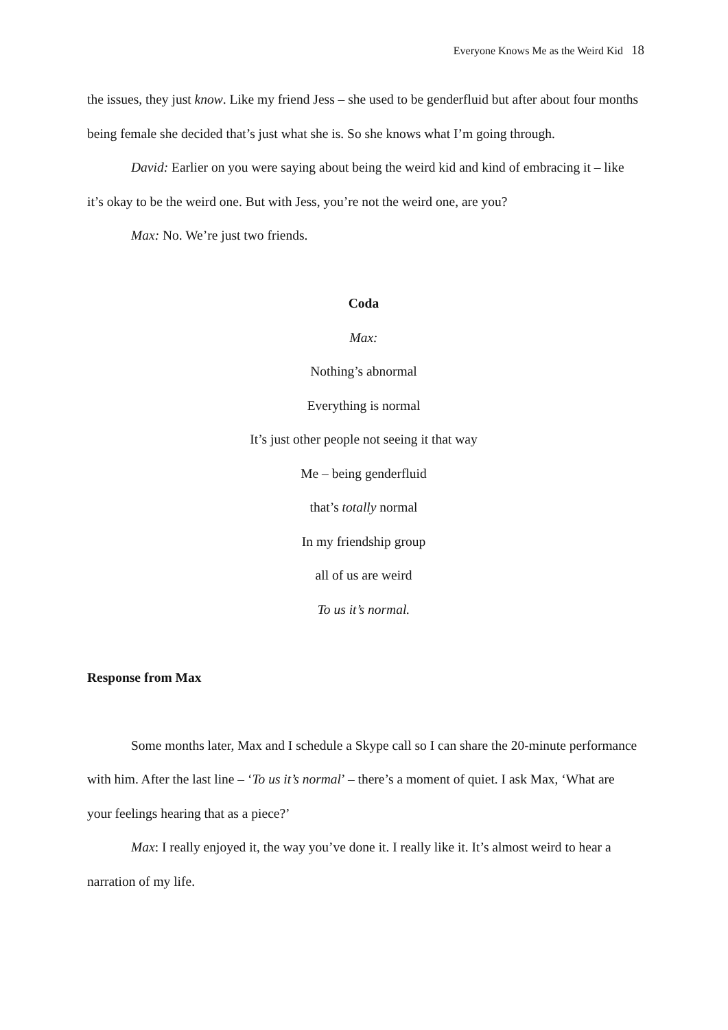Everyone Knows Me as the Weird Kid 18
the issues, they just know. Like my friend Jess – she used to be genderfluid but after about four months being female she decided that’s just what she is. So she knows what I’m going through.
David: Earlier on you were saying about being the weird kid and kind of embracing it – like it’s okay to be the weird one. But with Jess, you’re not the weird one, are you?
Max: No. We’re just two friends.
Coda
Max:
Nothing’s abnormal
Everything is normal
It’s just other people not seeing it that way
Me – being genderfluid
that’s totally normal
In my friendship group
all of us are weird
To us it’s normal.
Response from Max
Some months later, Max and I schedule a Skype call so I can share the 20-minute performance with him. After the last line – ‘To us it’s normal’ – there’s a moment of quiet. I ask Max, ‘What are your feelings hearing that as a piece?’
Max: I really enjoyed it, the way you’ve done it. I really like it. It’s almost weird to hear a narration of my life.